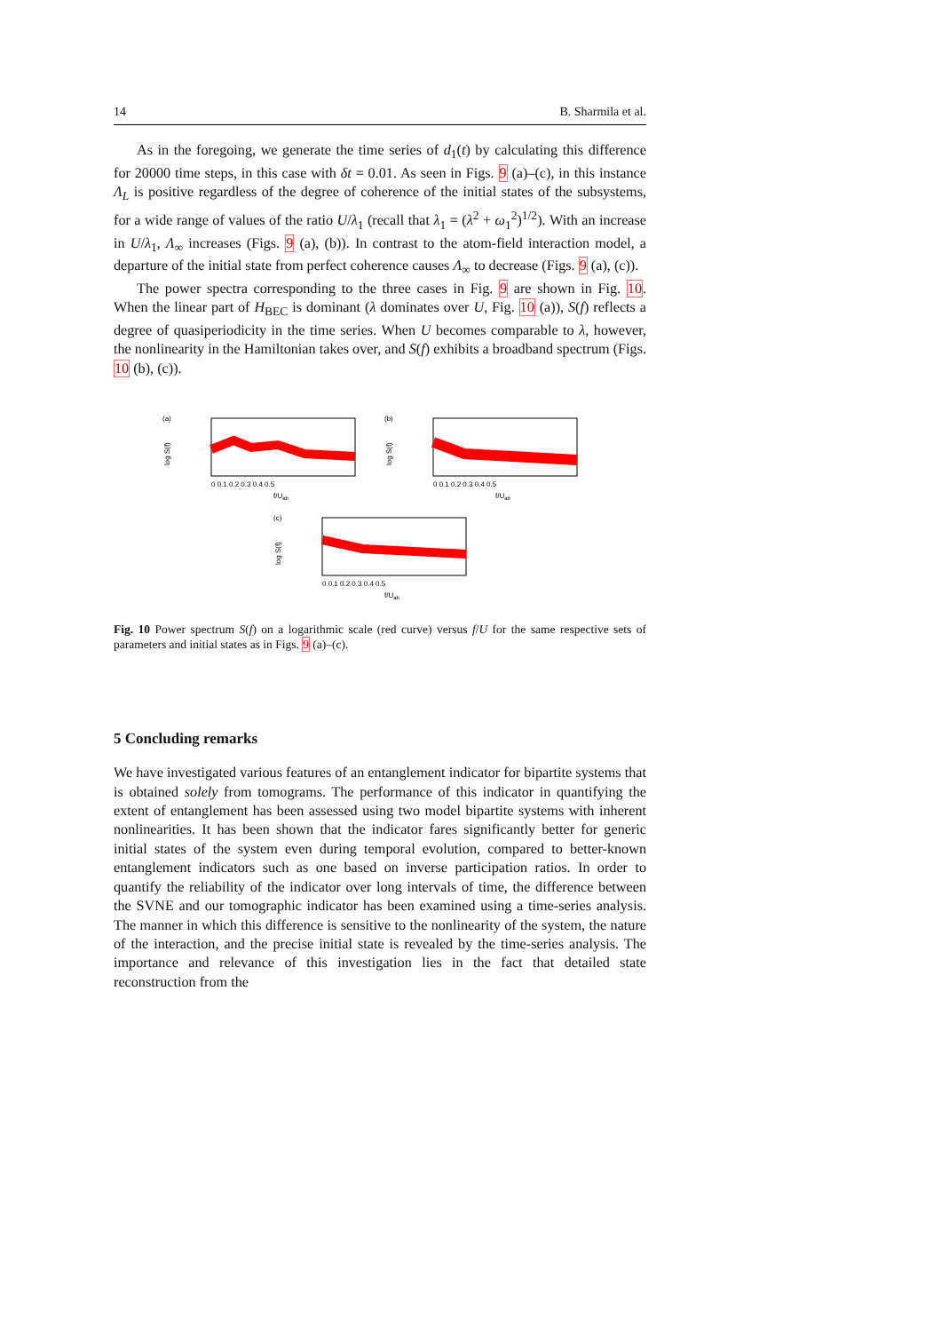14 B. Sharmila et al.
As in the foregoing, we generate the time series of d<sub>1</sub>(t) by calculating this difference for 20000 time steps, in this case with δt = 0.01. As seen in Figs. 9 (a)–(c), in this instance Λ<sub>L</sub> is positive regardless of the degree of coherence of the initial states of the subsystems, for a wide range of values of the ratio U/λ<sub>1</sub> (recall that λ<sub>1</sub> = (λ<sup>2</sup> + ω<sub>1</sub><sup>2</sup>)<sup>1/2</sup>). With an increase in U/λ<sub>1</sub>, Λ<sub>∞</sub> increases (Figs. 9 (a), (b)). In contrast to the atom-field interaction model, a departure of the initial state from perfect coherence causes Λ<sub>∞</sub> to decrease (Figs. 9 (a), (c)).
The power spectra corresponding to the three cases in Fig. 9 are shown in Fig. 10. When the linear part of H<sub>BEC</sub> is dominant (λ dominates over U, Fig. 10 (a)), S(f) reflects a degree of quasiperiodicity in the time series. When U becomes comparable to λ, however, the nonlinearity in the Hamiltonian takes over, and S(f) exhibits a broadband spectrum (Figs. 10 (b), (c)).
(a)
log S(f)
0 0.1 0.2 0.3 0.4 0.5
f/Uab
(b)
log S(f)
0 0.1 0.2 0.3 0.4 0.5
f/Uab
(c)
log S(f)
0 0.1 0.2 0.3 0.4 0.5
f/Uab
Fig. 10 Power spectrum S(f) on a logarithmic scale (red curve) versus f/U for the same respective sets of parameters and initial states as in Figs. 9 (a)–(c).
5 Concluding remarks
We have investigated various features of an entanglement indicator for bipartite systems that is obtained solely from tomograms. The performance of this indicator in quantifying the extent of entanglement has been assessed using two model bipartite systems with inherent nonlinearities. It has been shown that the indicator fares significantly better for generic initial states of the system even during temporal evolution, compared to better-known entanglement indicators such as one based on inverse participation ratios. In order to quantify the reliability of the indicator over long intervals of time, the difference between the SVNE and our tomographic indicator has been examined using a time-series analysis. The manner in which this difference is sensitive to the nonlinearity of the system, the nature of the interaction, and the precise initial state is revealed by the time-series analysis. The importance and relevance of this investigation lies in the fact that detailed state reconstruction from the